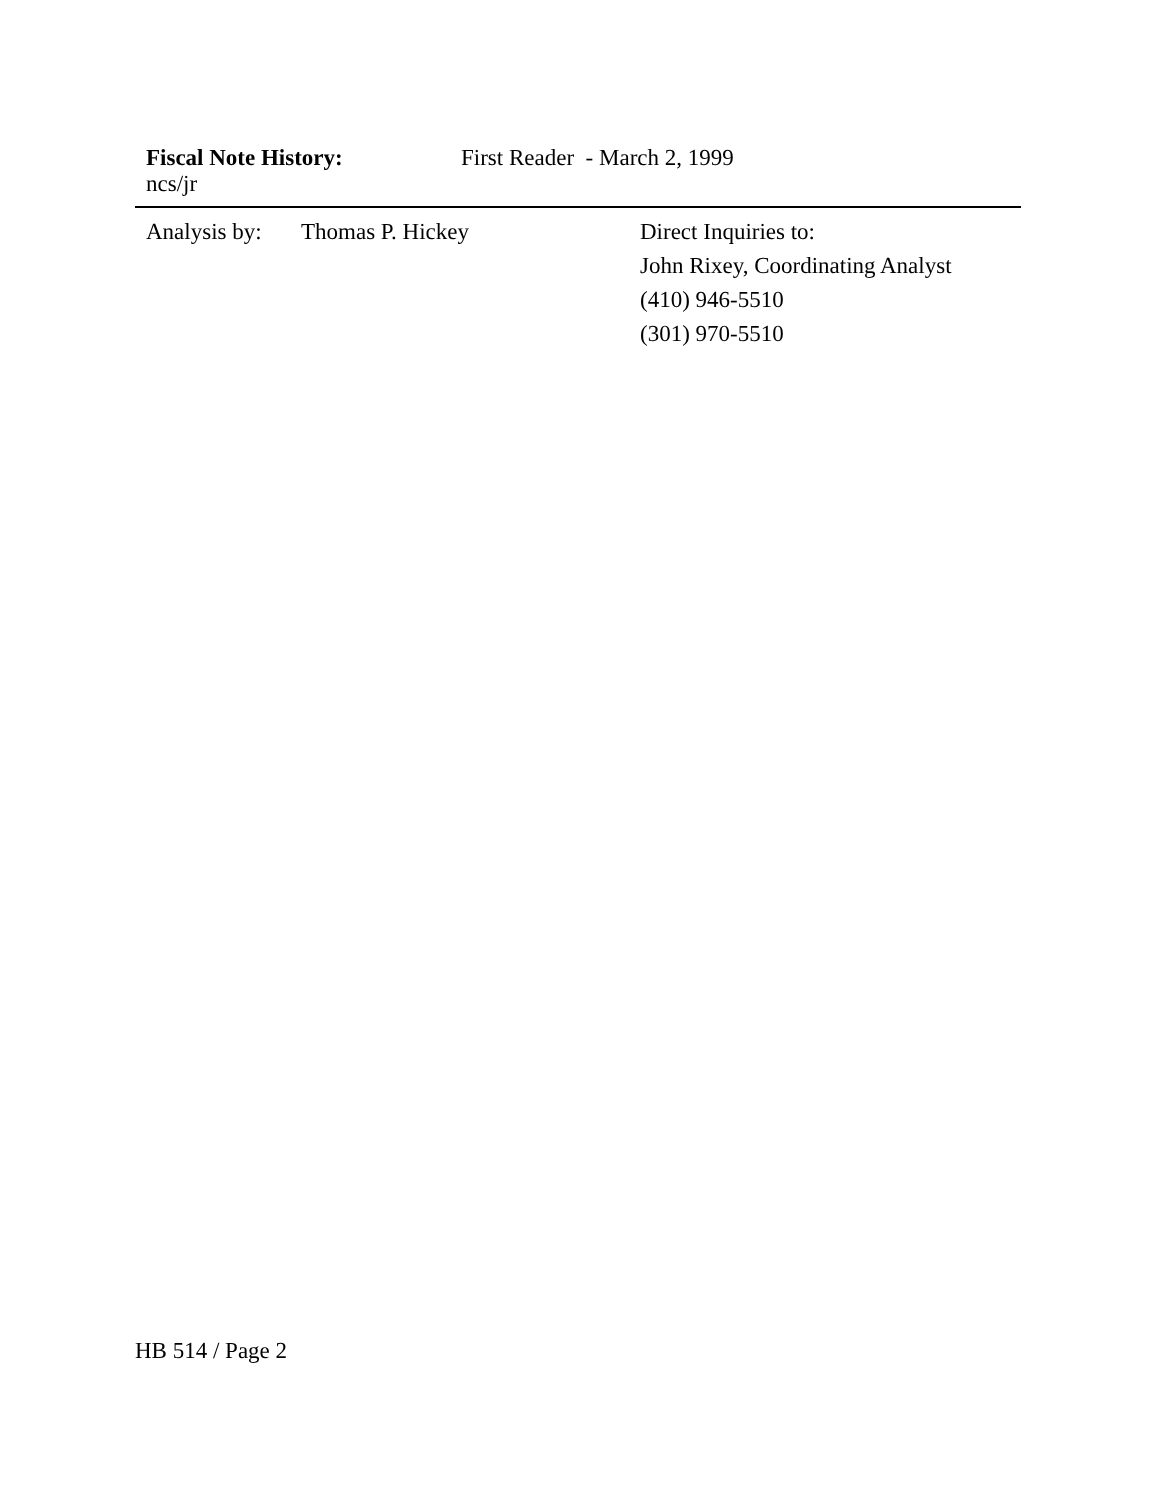Fiscal Note History: First Reader - March 2, 1999
ncs/jr
Analysis by:
Thomas P. Hickey Direct Inquiries to:
John Rixey, Coordinating Analyst
(410) 946-5510
(301) 970-5510
HB 514 / Page 2